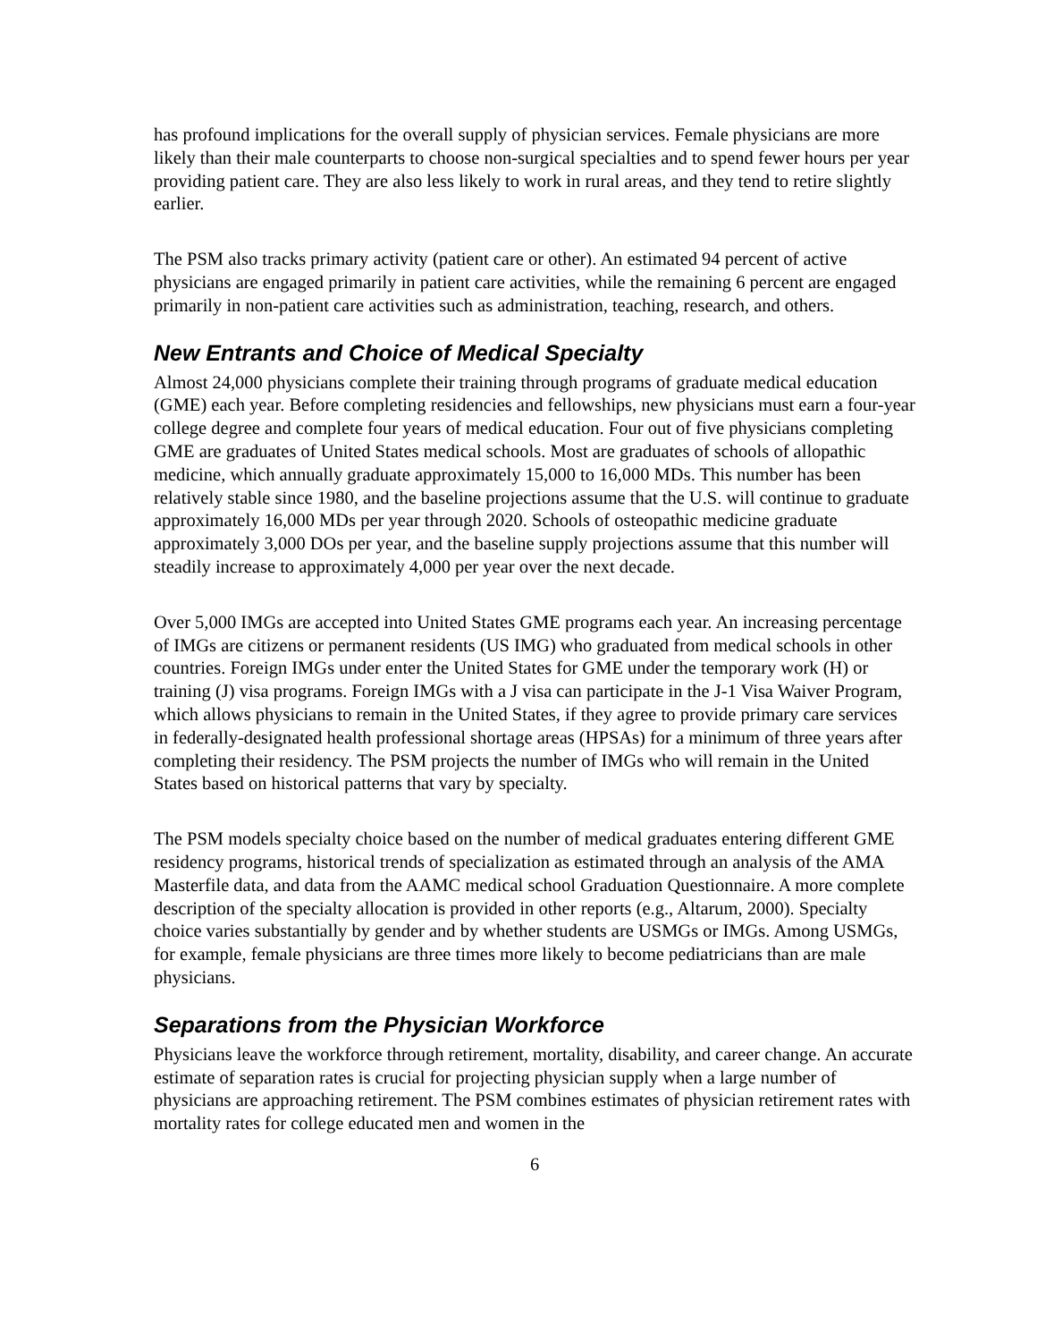has profound implications for the overall supply of physician services. Female physicians are more likely than their male counterparts to choose non-surgical specialties and to spend fewer hours per year providing patient care. They are also less likely to work in rural areas, and they tend to retire slightly earlier.
The PSM also tracks primary activity (patient care or other). An estimated 94 percent of active physicians are engaged primarily in patient care activities, while the remaining 6 percent are engaged primarily in non-patient care activities such as administration, teaching, research, and others.
New Entrants and Choice of Medical Specialty
Almost 24,000 physicians complete their training through programs of graduate medical education (GME) each year. Before completing residencies and fellowships, new physicians must earn a four-year college degree and complete four years of medical education. Four out of five physicians completing GME are graduates of United States medical schools. Most are graduates of schools of allopathic medicine, which annually graduate approximately 15,000 to 16,000 MDs. This number has been relatively stable since 1980, and the baseline projections assume that the U.S. will continue to graduate approximately 16,000 MDs per year through 2020. Schools of osteopathic medicine graduate approximately 3,000 DOs per year, and the baseline supply projections assume that this number will steadily increase to approximately 4,000 per year over the next decade.
Over 5,000 IMGs are accepted into United States GME programs each year. An increasing percentage of IMGs are citizens or permanent residents (US IMG) who graduated from medical schools in other countries. Foreign IMGs under enter the United States for GME under the temporary work (H) or training (J) visa programs. Foreign IMGs with a J visa can participate in the J-1 Visa Waiver Program, which allows physicians to remain in the United States, if they agree to provide primary care services in federally-designated health professional shortage areas (HPSAs) for a minimum of three years after completing their residency. The PSM projects the number of IMGs who will remain in the United States based on historical patterns that vary by specialty.
The PSM models specialty choice based on the number of medical graduates entering different GME residency programs, historical trends of specialization as estimated through an analysis of the AMA Masterfile data, and data from the AAMC medical school Graduation Questionnaire. A more complete description of the specialty allocation is provided in other reports (e.g., Altarum, 2000). Specialty choice varies substantially by gender and by whether students are USMGs or IMGs. Among USMGs, for example, female physicians are three times more likely to become pediatricians than are male physicians.
Separations from the Physician Workforce
Physicians leave the workforce through retirement, mortality, disability, and career change. An accurate estimate of separation rates is crucial for projecting physician supply when a large number of physicians are approaching retirement. The PSM combines estimates of physician retirement rates with mortality rates for college educated men and women in the
6